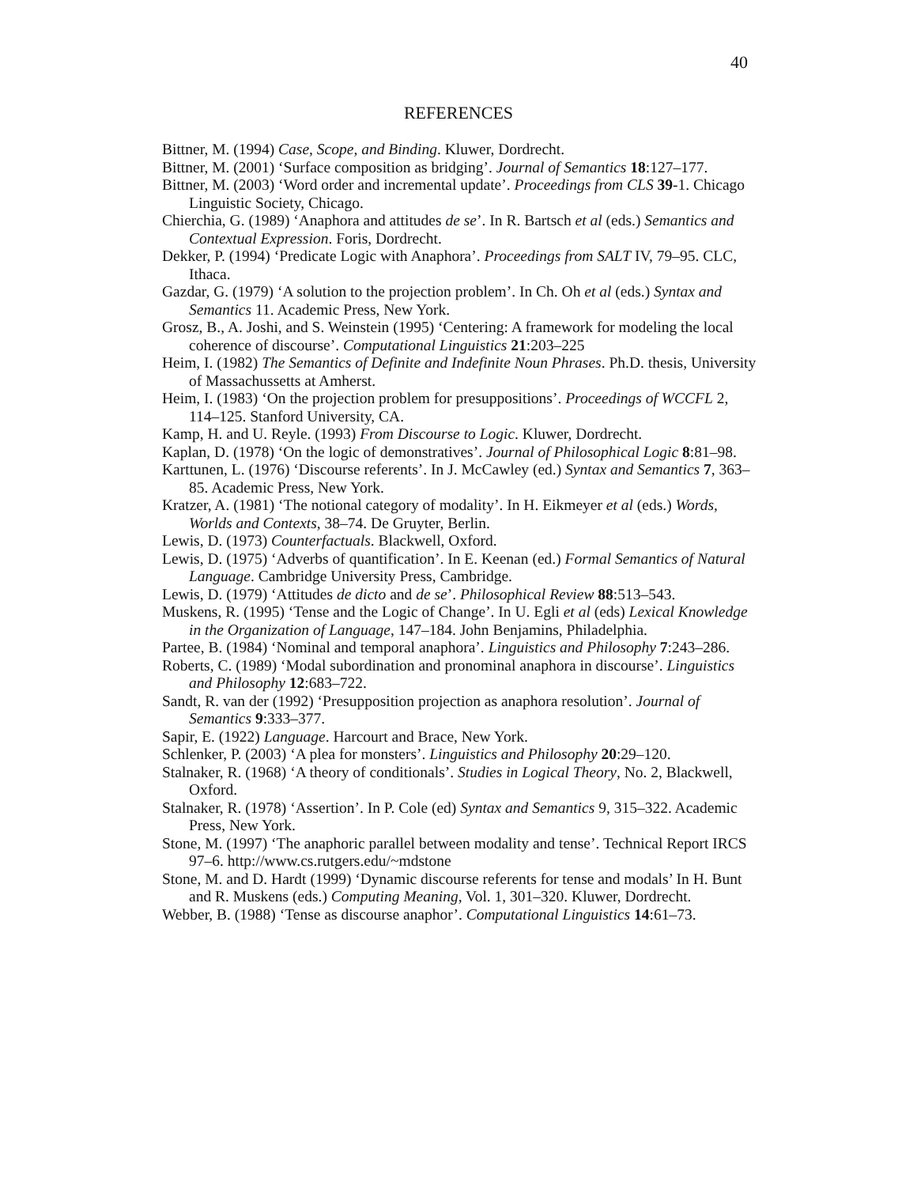40
REFERENCES
Bittner, M. (1994) Case, Scope, and Binding. Kluwer, Dordrecht.
Bittner, M. (2001) ‘Surface composition as bridging’. Journal of Semantics 18:127–177.
Bittner, M. (2003) ‘Word order and incremental update’. Proceedings from CLS 39-1. Chicago Linguistic Society, Chicago.
Chierchia, G. (1989) ‘Anaphora and attitudes de se’. In R. Bartsch et al (eds.) Semantics and Contextual Expression. Foris, Dordrecht.
Dekker, P. (1994) ‘Predicate Logic with Anaphora’. Proceedings from SALT IV, 79–95. CLC, Ithaca.
Gazdar, G. (1979) ‘A solution to the projection problem’. In Ch. Oh et al (eds.) Syntax and Semantics 11. Academic Press, New York.
Grosz, B., A. Joshi, and S. Weinstein (1995) ‘Centering: A framework for modeling the local coherence of discourse’. Computational Linguistics 21:203–225
Heim, I. (1982) The Semantics of Definite and Indefinite Noun Phrases. Ph.D. thesis, University of Massachussetts at Amherst.
Heim, I. (1983) ‘On the projection problem for presuppositions’. Proceedings of WCCFL 2, 114–125. Stanford University, CA.
Kamp, H. and U. Reyle. (1993) From Discourse to Logic. Kluwer, Dordrecht.
Kaplan, D. (1978) ‘On the logic of demonstratives’. Journal of Philosophical Logic 8:81–98.
Karttunen, L. (1976) ‘Discourse referents’. In J. McCawley (ed.) Syntax and Semantics 7, 363–85. Academic Press, New York.
Kratzer, A. (1981) ‘The notional category of modality’. In H. Eikmeyer et al (eds.) Words, Worlds and Contexts, 38–74. De Gruyter, Berlin.
Lewis, D. (1973) Counterfactuals. Blackwell, Oxford.
Lewis, D. (1975) ‘Adverbs of quantification’. In E. Keenan (ed.) Formal Semantics of Natural Language. Cambridge University Press, Cambridge.
Lewis, D. (1979) ‘Attitudes de dicto and de se’. Philosophical Review 88:513–543.
Muskens, R. (1995) ‘Tense and the Logic of Change’. In U. Egli et al (eds) Lexical Knowledge in the Organization of Language, 147–184. John Benjamins, Philadelphia.
Partee, B. (1984) ‘Nominal and temporal anaphora’. Linguistics and Philosophy 7:243–286.
Roberts, C. (1989) ‘Modal subordination and pronominal anaphora in discourse’. Linguistics and Philosophy 12:683–722.
Sandt, R. van der (1992) ‘Presupposition projection as anaphora resolution’. Journal of Semantics 9:333–377.
Sapir, E. (1922) Language. Harcourt and Brace, New York.
Schlenker, P. (2003) ‘A plea for monsters’. Linguistics and Philosophy 20:29–120.
Stalnaker, R. (1968) ‘A theory of conditionals’. Studies in Logical Theory, No. 2, Blackwell, Oxford.
Stalnaker, R. (1978) ‘Assertion’. In P. Cole (ed) Syntax and Semantics 9, 315–322. Academic Press, New York.
Stone, M. (1997) ‘The anaphoric parallel between modality and tense’. Technical Report IRCS 97–6. http://www.cs.rutgers.edu/~mdstone
Stone, M. and D. Hardt (1999) ‘Dynamic discourse referents for tense and modals’ In H. Bunt and R. Muskens (eds.) Computing Meaning, Vol. 1, 301–320. Kluwer, Dordrecht.
Webber, B. (1988) ‘Tense as discourse anaphor’. Computational Linguistics 14:61–73.